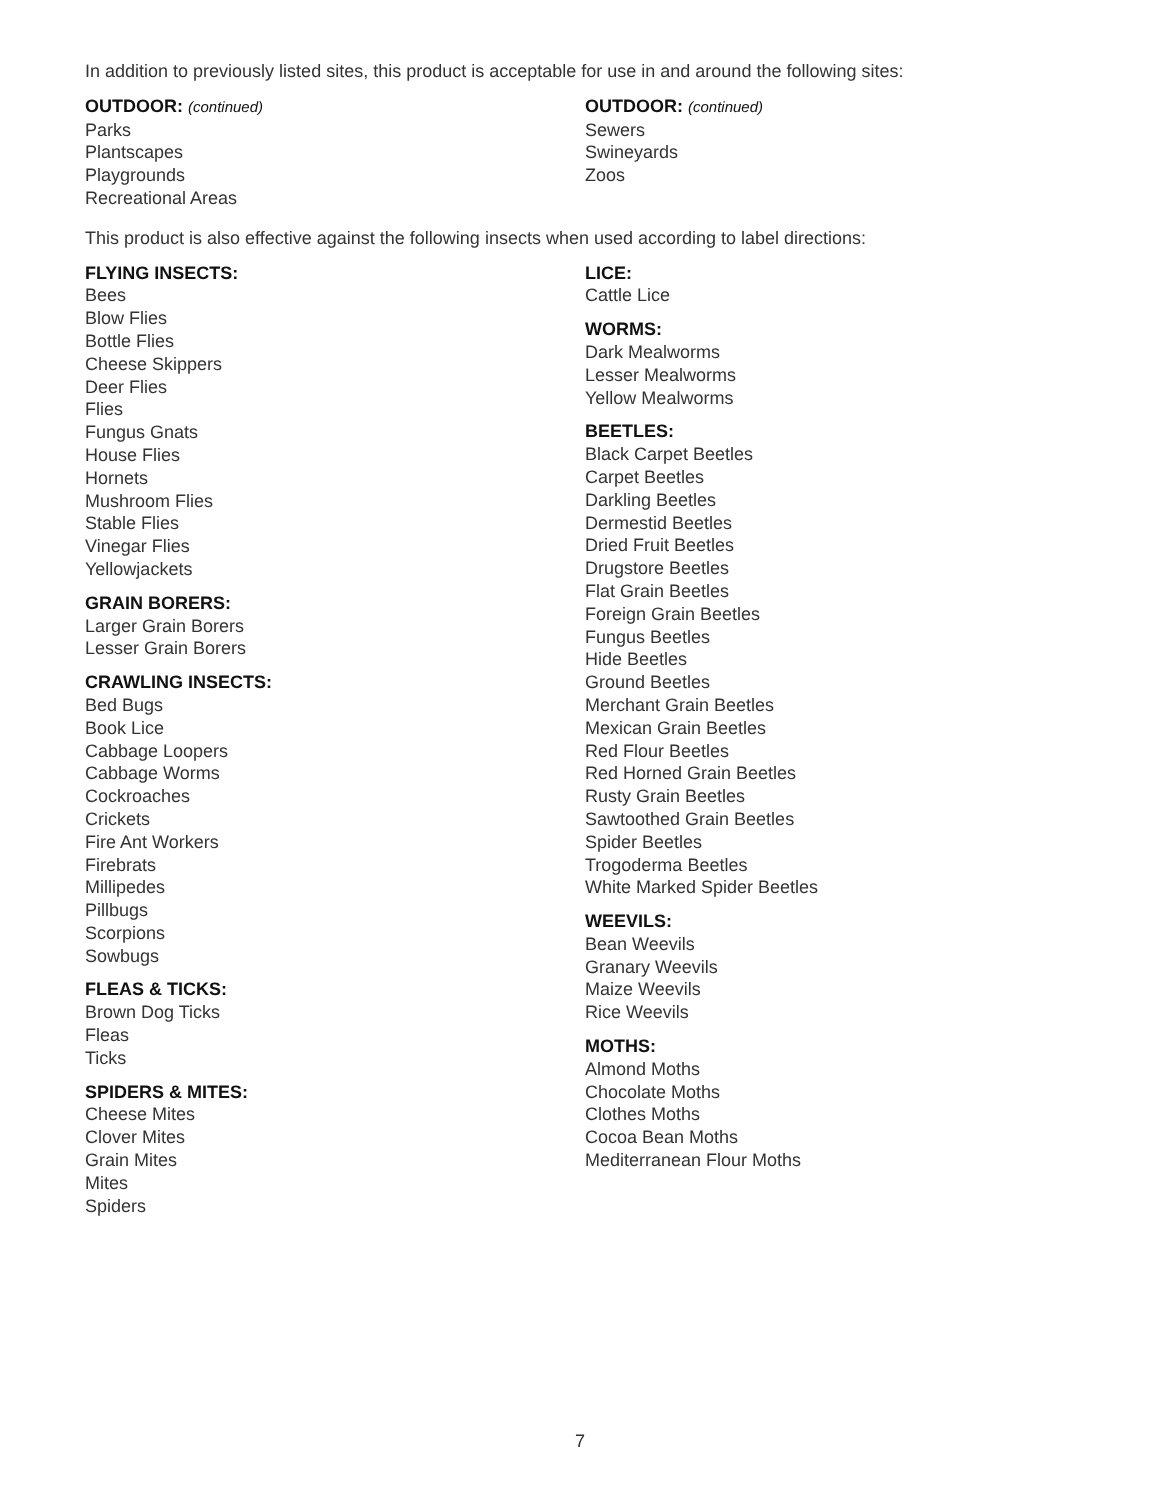In addition to previously listed sites, this product is acceptable for use in and around the following sites:
OUTDOOR: (continued)
Parks
Plantscapes
Playgrounds
Recreational Areas
OUTDOOR: (continued)
Sewers
Swineyards
Zoos
This product is also effective against the following insects when used according to label directions:
FLYING INSECTS:
Bees
Blow Flies
Bottle Flies
Cheese Skippers
Deer Flies
Flies
Fungus Gnats
House Flies
Hornets
Mushroom Flies
Stable Flies
Vinegar Flies
Yellowjackets
GRAIN BORERS:
Larger Grain Borers
Lesser Grain Borers
CRAWLING INSECTS:
Bed Bugs
Book Lice
Cabbage Loopers
Cabbage Worms
Cockroaches
Crickets
Fire Ant Workers
Firebrats
Millipedes
Pillbugs
Scorpions
Sowbugs
FLEAS & TICKS:
Brown Dog Ticks
Fleas
Ticks
SPIDERS & MITES:
Cheese Mites
Clover Mites
Grain Mites
Mites
Spiders
LICE:
Cattle Lice
WORMS:
Dark Mealworms
Lesser Mealworms
Yellow Mealworms
BEETLES:
Black Carpet Beetles
Carpet Beetles
Darkling Beetles
Dermestid Beetles
Dried Fruit Beetles
Drugstore Beetles
Flat Grain Beetles
Foreign Grain Beetles
Fungus Beetles
Hide Beetles
Ground Beetles
Merchant Grain Beetles
Mexican Grain Beetles
Red Flour Beetles
Red Horned Grain Beetles
Rusty Grain Beetles
Sawtoothed Grain Beetles
Spider Beetles
Trogoderma Beetles
White Marked Spider Beetles
WEEVILS:
Bean Weevils
Granary Weevils
Maize Weevils
Rice Weevils
MOTHS:
Almond Moths
Chocolate Moths
Clothes Moths
Cocoa Bean Moths
Mediterranean Flour Moths
7